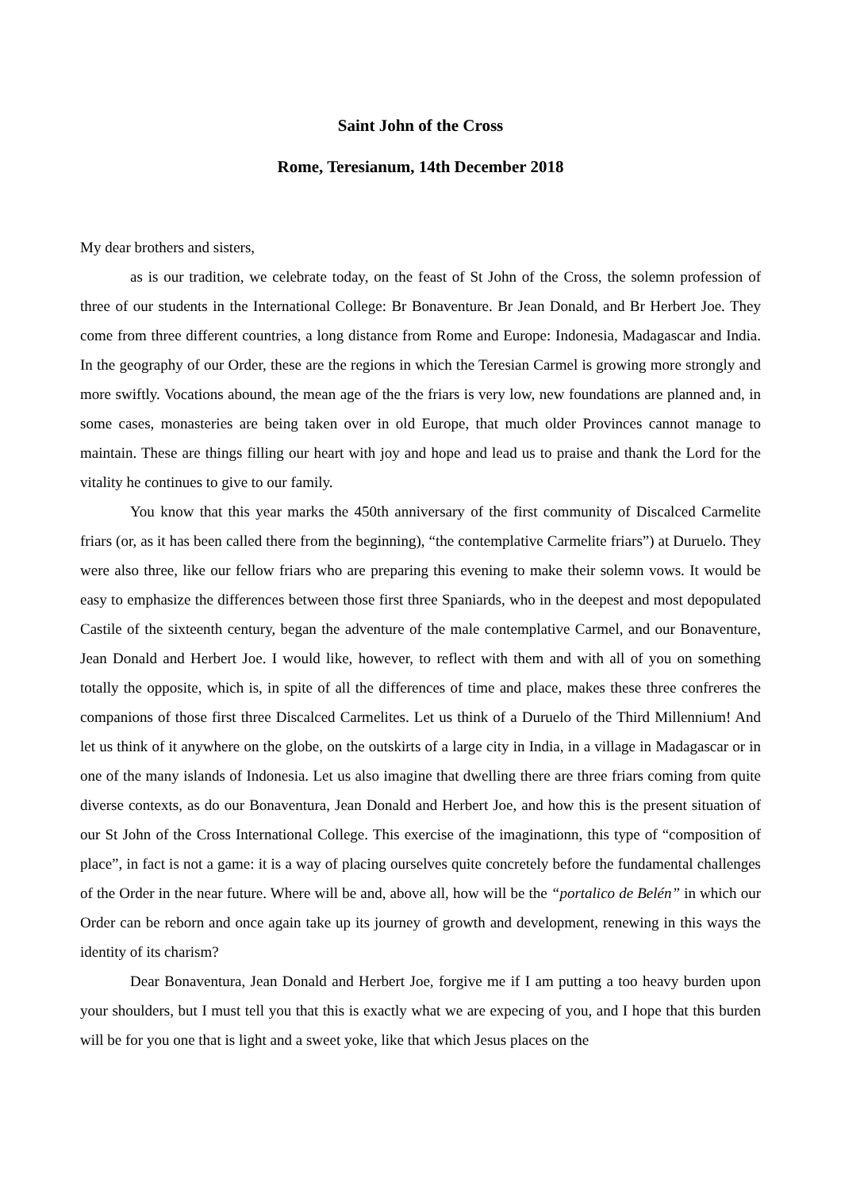Saint John of the Cross
Rome, Teresianum, 14th December 2018
My dear brothers and sisters,
as is our tradition, we celebrate today, on the feast of St John of the Cross, the solemn profession of three of our students in the International College: Br Bonaventure. Br Jean Donald, and Br Herbert Joe. They come from three different countries, a long distance from Rome and Europe: Indonesia, Madagascar and India. In the geography of our Order, these are the regions in which the Teresian Carmel is growing more strongly and more swiftly. Vocations abound, the mean age of the the friars is very low, new foundations are planned and, in some cases, monasteries are being taken over in old Europe, that much older Provinces cannot manage to maintain. These are things filling our heart with joy and hope and lead us to praise and thank the Lord for the vitality he continues to give to our family.
You know that this year marks the 450th anniversary of the first community of Discalced Carmelite friars (or, as it has been called there from the beginning), “the contemplative Carmelite friars”) at Duruelo. They were also three, like our fellow friars who are preparing this evening to make their solemn vows. It would be easy to emphasize the differences between those first three Spaniards, who in the deepest and most depopulated Castile of the sixteenth century, began the adventure of the male contemplative Carmel, and our Bonaventure, Jean Donald and Herbert Joe. I would like, however, to reflect with them and with all of you on something totally the opposite, which is, in spite of all the differences of time and place, makes these three confreres the companions of those first three Discalced Carmelites. Let us think of a Duruelo of the Third Millennium! And let us think of it anywhere on the globe, on the outskirts of a large city in India, in a village in Madagascar or in one of the many islands of Indonesia. Let us also imagine that dwelling there are three friars coming from quite diverse contexts, as do our Bonaventura, Jean Donald and Herbert Joe, and how this is the present situation of our St John of the Cross International College. This exercise of the imaginationn, this type of “composition of place”, in fact is not a game: it is a way of placing ourselves quite concretely before the fundamental challenges of the Order in the near future. Where will be and, above all, how will be the “portalico de Belén” in which our Order can be reborn and once again take up its journey of growth and development, renewing in this ways the identity of its charism?
Dear Bonaventura, Jean Donald and Herbert Joe, forgive me if I am putting a too heavy burden upon your shoulders, but I must tell you that this is exactly what we are expecing of you, and I hope that this burden will be for you one that is light and a sweet yoke, like that which Jesus places on the